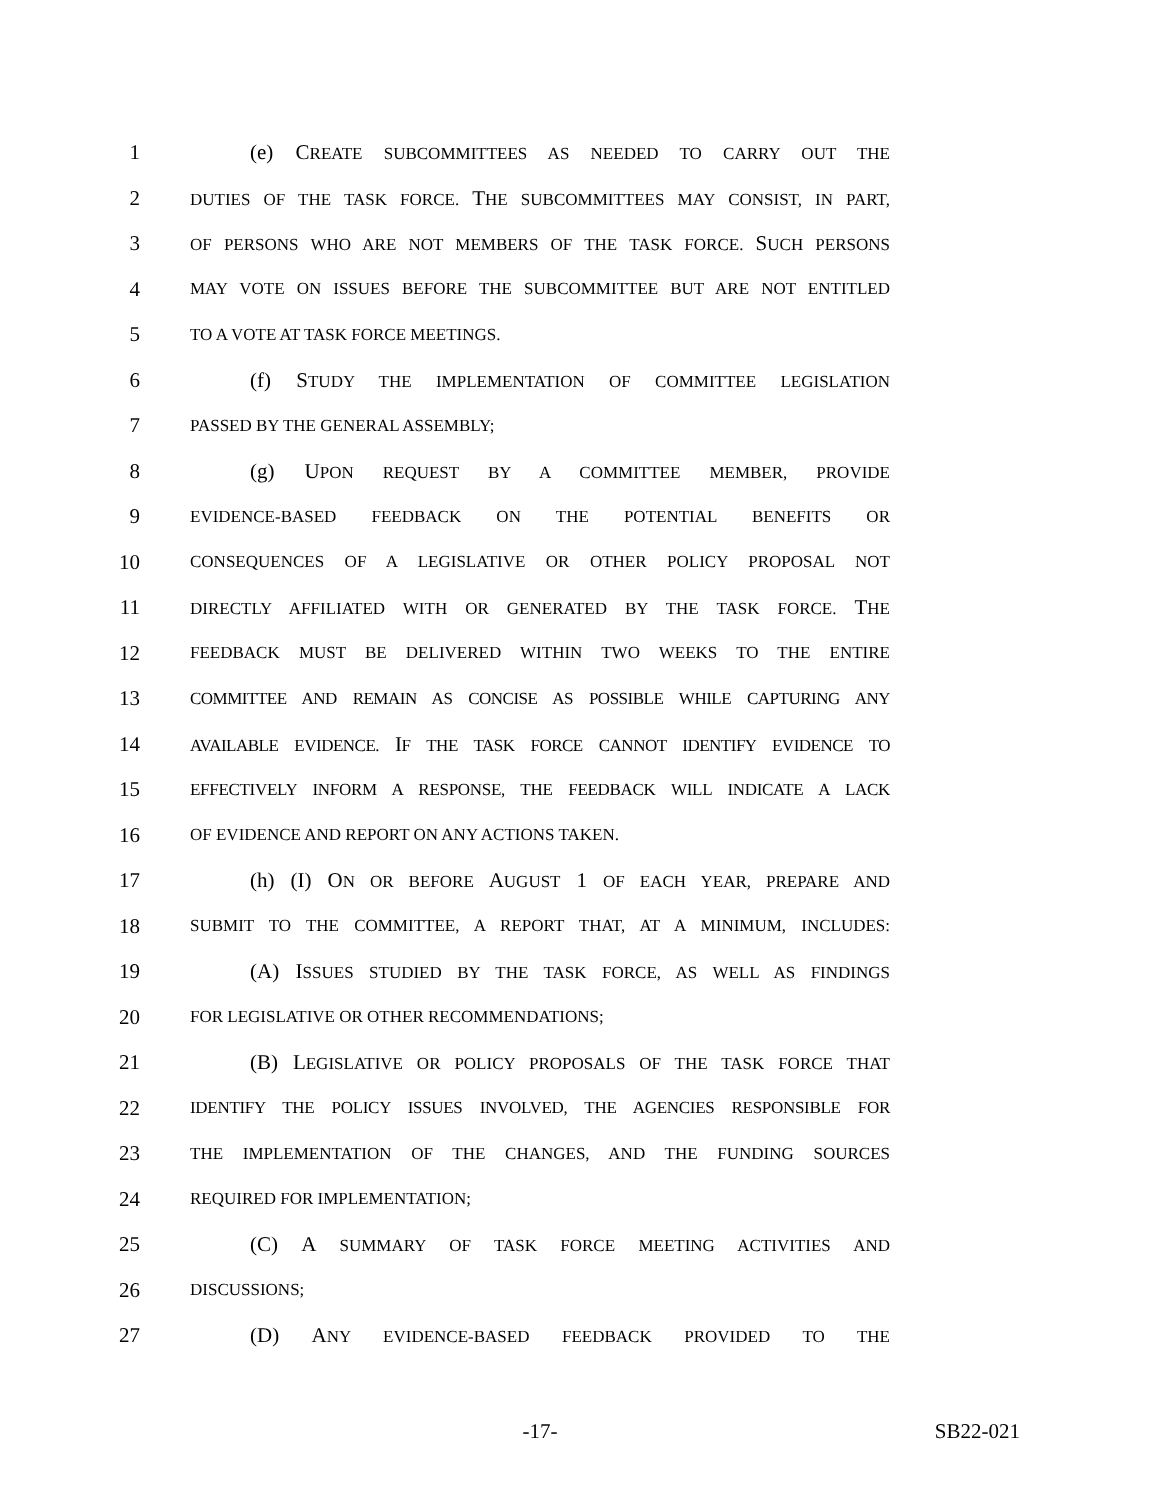1 (e) CREATE SUBCOMMITTEES AS NEEDED TO CARRY OUT THE
2 DUTIES OF THE TASK FORCE. THE SUBCOMMITTEES MAY CONSIST, IN PART,
3 OF PERSONS WHO ARE NOT MEMBERS OF THE TASK FORCE. SUCH PERSONS
4 MAY VOTE ON ISSUES BEFORE THE SUBCOMMITTEE BUT ARE NOT ENTITLED
5 TO A VOTE AT TASK FORCE MEETINGS.
6 (f) STUDY THE IMPLEMENTATION OF COMMITTEE LEGISLATION
7 PASSED BY THE GENERAL ASSEMBLY;
8 (g) UPON REQUEST BY A COMMITTEE MEMBER, PROVIDE
9 EVIDENCE-BASED FEEDBACK ON THE POTENTIAL BENEFITS OR
10 CONSEQUENCES OF A LEGISLATIVE OR OTHER POLICY PROPOSAL NOT
11 DIRECTLY AFFILIATED WITH OR GENERATED BY THE TASK FORCE. THE
12 FEEDBACK MUST BE DELIVERED WITHIN TWO WEEKS TO THE ENTIRE
13 COMMITTEE AND REMAIN AS CONCISE AS POSSIBLE WHILE CAPTURING ANY
14 AVAILABLE EVIDENCE. IF THE TASK FORCE CANNOT IDENTIFY EVIDENCE TO
15 EFFECTIVELY INFORM A RESPONSE, THE FEEDBACK WILL INDICATE A LACK
16 OF EVIDENCE AND REPORT ON ANY ACTIONS TAKEN.
17 (h) (I) ON OR BEFORE AUGUST 1 OF EACH YEAR, PREPARE AND
18 SUBMIT TO THE COMMITTEE, A REPORT THAT, AT A MINIMUM, INCLUDES:
19 (A) ISSUES STUDIED BY THE TASK FORCE, AS WELL AS FINDINGS
20 FOR LEGISLATIVE OR OTHER RECOMMENDATIONS;
21 (B) LEGISLATIVE OR POLICY PROPOSALS OF THE TASK FORCE THAT
22 IDENTIFY THE POLICY ISSUES INVOLVED, THE AGENCIES RESPONSIBLE FOR
23 THE IMPLEMENTATION OF THE CHANGES, AND THE FUNDING SOURCES
24 REQUIRED FOR IMPLEMENTATION;
25 (C) A SUMMARY OF TASK FORCE MEETING ACTIVITIES AND
26 DISCUSSIONS;
27 (D) ANY EVIDENCE-BASED FEEDBACK PROVIDED TO THE
-17- SB22-021